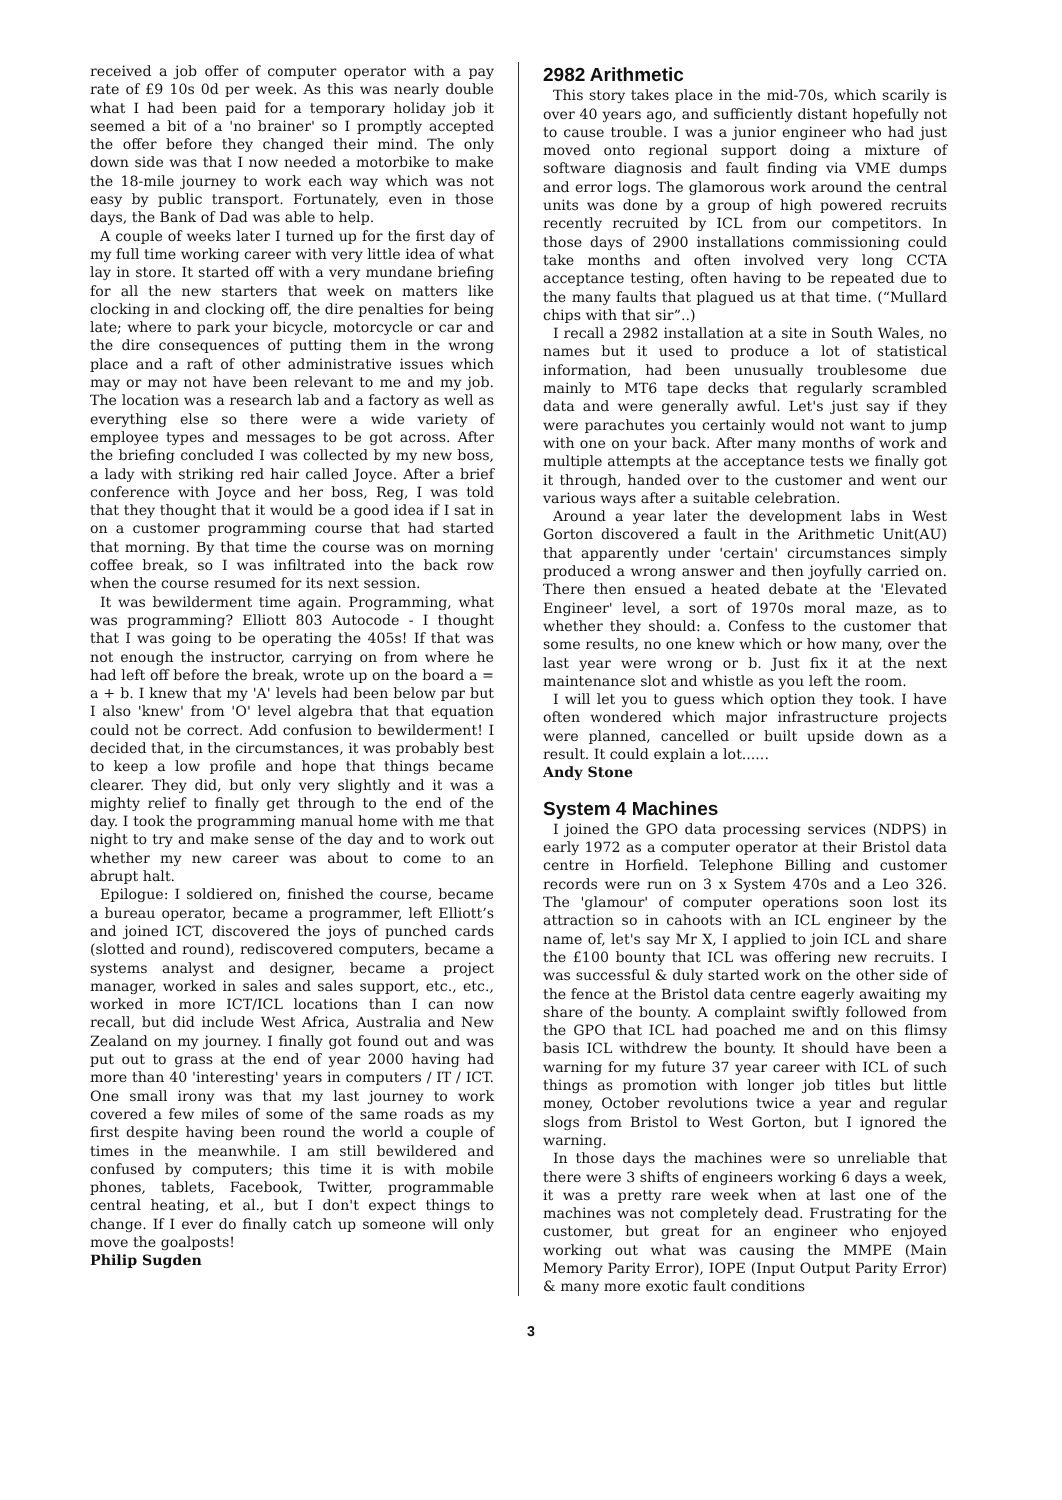received a job offer of computer operator with a pay rate of £9 10s 0d per week. As this was nearly double what I had been paid for a temporary holiday job it seemed a bit of a 'no brainer' so I promptly accepted the offer before they changed their mind. The only down side was that I now needed a motorbike to make the 18-mile journey to work each way which was not easy by public transport. Fortunately, even in those days, the Bank of Dad was able to help.
A couple of weeks later I turned up for the first day of my full time working career with very little idea of what lay in store. It started off with a very mundane briefing for all the new starters that week on matters like clocking in and clocking off, the dire penalties for being late; where to park your bicycle, motorcycle or car and the dire consequences of putting them in the wrong place and a raft of other administrative issues which may or may not have been relevant to me and my job. The location was a research lab and a factory as well as everything else so there were a wide variety of employee types and messages to be got across. After the briefing concluded I was collected by my new boss, a lady with striking red hair called Joyce. After a brief conference with Joyce and her boss, Reg, I was told that they thought that it would be a good idea if I sat in on a customer programming course that had started that morning. By that time the course was on morning coffee break, so I was infiltrated into the back row when the course resumed for its next session.
It was bewilderment time again. Programming, what was programming? Elliott 803 Autocode - I thought that I was going to be operating the 405s! If that was not enough the instructor, carrying on from where he had left off before the break, wrote up on the board a = a + b. I knew that my 'A' levels had been below par but I also 'knew' from 'O' level algebra that that equation could not be correct. Add confusion to bewilderment! I decided that, in the circumstances, it was probably best to keep a low profile and hope that things became clearer. They did, but only very slightly and it was a mighty relief to finally get through to the end of the day. I took the programming manual home with me that night to try and make sense of the day and to work out whether my new career was about to come to an abrupt halt.
Epilogue: I soldiered on, finished the course, became a bureau operator, became a programmer, left Elliott’s and joined ICT, discovered the joys of punched cards (slotted and round), rediscovered computers, became a systems analyst and designer, became a project manager, worked in sales and sales support, etc., etc., worked in more ICT/ICL locations than I can now recall, but did include West Africa, Australia and New Zealand on my journey. I finally got found out and was put out to grass at the end of year 2000 having had more than 40 'interesting' years in computers / IT / ICT. One small irony was that my last journey to work covered a few miles of some of the same roads as my first despite having been round the world a couple of times in the meanwhile. I am still bewildered and confused by computers; this time it is with mobile phones, tablets, Facebook, Twitter, programmable central heating, et al., but I don't expect things to change. If I ever do finally catch up someone will only move the goalposts!
Philip Sugden
2982 Arithmetic
This story takes place in the mid-70s, which scarily is over 40 years ago, and sufficiently distant hopefully not to cause trouble. I was a junior engineer who had just moved onto regional support doing a mixture of software diagnosis and fault finding via VME dumps and error logs. The glamorous work around the central units was done by a group of high powered recruits recently recruited by ICL from our competitors. In those days of 2900 installations commissioning could take months and often involved very long CCTA acceptance testing, often having to be repeated due to the many faults that plagued us at that time. (“Mullard chips with that sir”..)
I recall a 2982 installation at a site in South Wales, no names but it used to produce a lot of statistical information, had been unusually troublesome due mainly to MT6 tape decks that regularly scrambled data and were generally awful. Let's just say if they were parachutes you certainly would not want to jump with one on your back. After many months of work and multiple attempts at the acceptance tests we finally got it through, handed over to the customer and went our various ways after a suitable celebration.
Around a year later the development labs in West Gorton discovered a fault in the Arithmetic Unit(AU) that apparently under 'certain' circumstances simply produced a wrong answer and then joyfully carried on. There then ensued a heated debate at the 'Elevated Engineer' level, a sort of 1970s moral maze, as to whether they should: a. Confess to the customer that some results, no one knew which or how many, over the last year were wrong or b. Just fix it at the next maintenance slot and whistle as you left the room.
I will let you to guess which option they took. I have often wondered which major infrastructure projects were planned, cancelled or built upside down as a result. It could explain a lot......
Andy Stone
System 4 Machines
I joined the GPO data processing services (NDPS) in early 1972 as a computer operator at their Bristol data centre in Horfield. Telephone Billing and customer records were run on 3 x System 470s and a Leo 326. The 'glamour' of computer operations soon lost its attraction so in cahoots with an ICL engineer by the name of, let's say Mr X, I applied to join ICL and share the £100 bounty that ICL was offering new recruits. I was successful & duly started work on the other side of the fence at the Bristol data centre eagerly awaiting my share of the bounty. A complaint swiftly followed from the GPO that ICL had poached me and on this flimsy basis ICL withdrew the bounty. It should have been a warning for my future 37 year career with ICL of such things as promotion with longer job titles but little money, October revolutions twice a year and regular slogs from Bristol to West Gorton, but I ignored the warning.
In those days the machines were so unreliable that there were 3 shifts of engineers working 6 days a week, it was a pretty rare week when at last one of the machines was not completely dead. Frustrating for the customer, but great for an engineer who enjoyed working out what was causing the MMPE (Main Memory Parity Error), IOPE (Input Output Parity Error) & many more exotic fault conditions
3